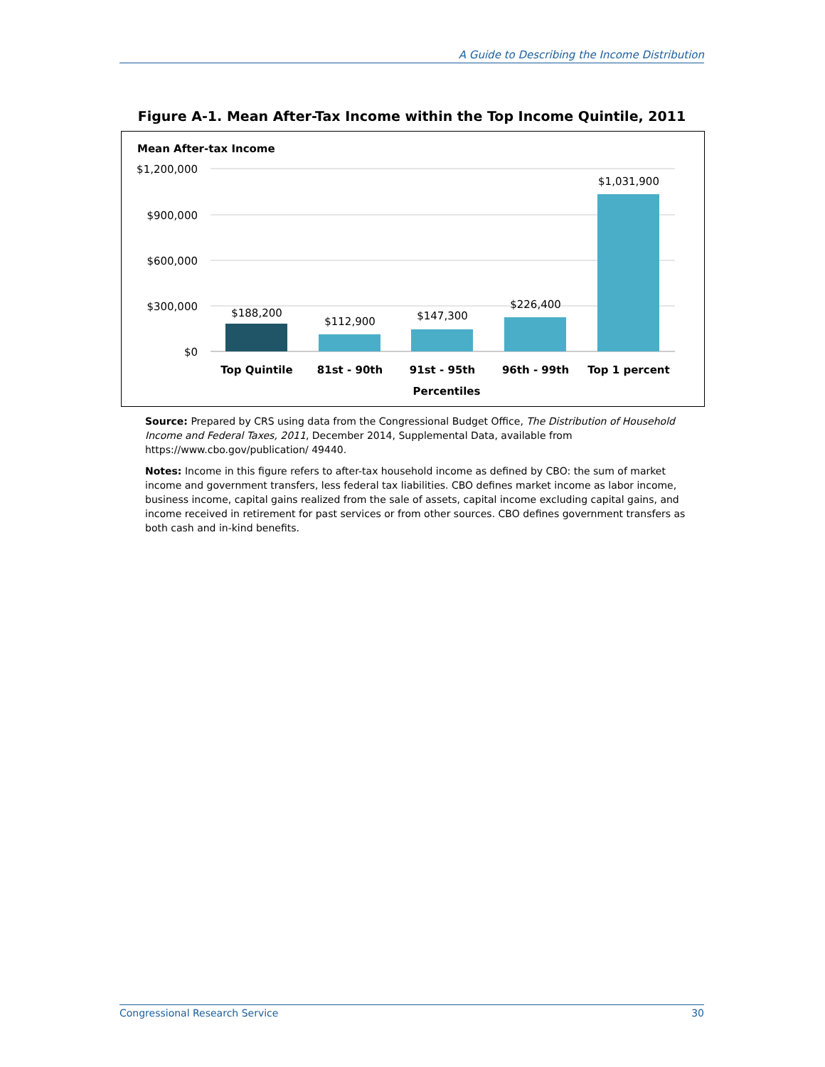A Guide to Describing the Income Distribution
Figure A-1. Mean After-Tax Income within the Top Income Quintile, 2011
Mean After-tax Income
$1,200,000
$900,000
$600,000
$300,000
$0
$188,200
$112,900
$147,300
$226,400
$1,031,900
Top Quintile
81st - 90th
91st - 95th
96th - 99th
Top 1 percent
Percentiles
Source: Prepared by CRS using data from the Congressional Budget Office, The Distribution of Household Income and Federal Taxes, 2011, December 2014, Supplemental Data, available from https://www.cbo.gov/publication/ 49440.
Notes: Income in this figure refers to after-tax household income as defined by CBO: the sum of market income and government transfers, less federal tax liabilities. CBO defines market income as labor income, business income, capital gains realized from the sale of assets, capital income excluding capital gains, and income received in retirement for past services or from other sources. CBO defines government transfers as both cash and in-kind benefits.
Congressional Research Service 30